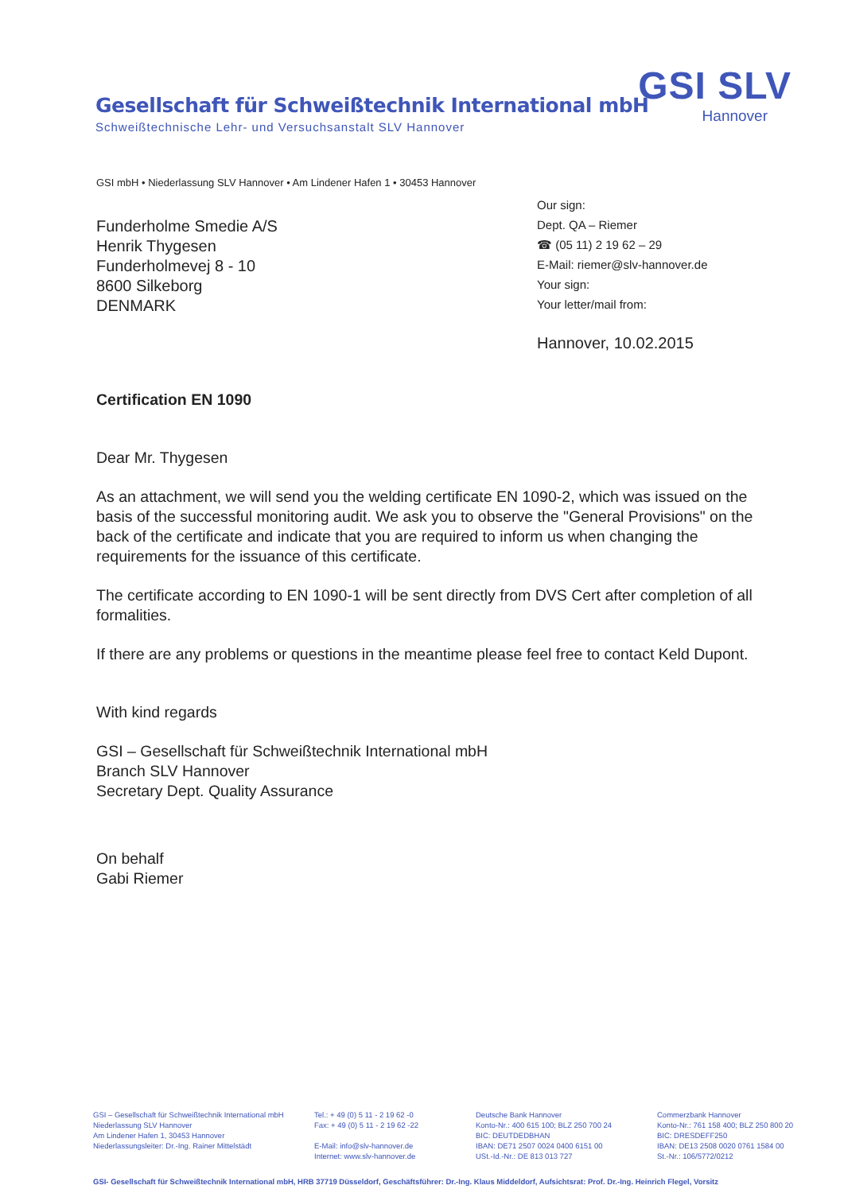Gesellschaft für Schweißtechnik International mbH
Schweißtechnische Lehr- und Versuchsanstalt SLV Hannover
GSI SLV
Hannover
GSI mbH • Niederlassung SLV Hannover • Am Lindener Hafen 1 • 30453 Hannover
Funderholme Smedie A/S
Henrik Thygesen
Funderholmevej 8 - 10
8600 Silkeborg
DENMARK
Our sign:
Dept. QA – Riemer
☎ (05 11) 2 19 62 – 29
E-Mail: riemer@slv-hannover.de
Your sign:
Your letter/mail from:
Hannover, 10.02.2015
Certification EN 1090
Dear Mr. Thygesen
As an attachment, we will send you the welding certificate EN 1090-2, which was issued on the basis of the successful monitoring audit. We ask you to observe the "General Provisions" on the back of the certificate and indicate that you are required to inform us when changing the requirements for the issuance of this certificate.
The certificate according to EN 1090-1 will be sent directly from DVS Cert after completion of all formalities.
If there are any problems or questions in the meantime please feel free to contact Keld Dupont.
With kind regards
GSI – Gesellschaft für Schweißtechnik International mbH
Branch SLV Hannover
Secretary Dept. Quality Assurance
On behalf
Gabi Riemer
GSI – Gesellschaft für Schweißtechnik International mbH
Niederlassung SLV Hannover
Am Lindener Hafen 1, 30453 Hannover
Niederlassungsleiter: Dr.-Ing. Rainer Mittelstädt
Tel.: + 49 (0) 5 11 - 2 19 62 -0
Fax: + 49 (0) 5 11 - 2 19 62 -22
E-Mail: info@slv-hannover.de
Internet: www.slv-hannover.de
Deutsche Bank Hannover
Konto-Nr.: 400 615 100; BLZ 250 700 24
BIC: DEUTDEDBHAN
IBAN: DE71 2507 0024 0400 6151 00
USt.-Id.-Nr.: DE 813 013 727
Commerzbank Hannover
Konto-Nr.: 761 158 400; BLZ 250 800 20
BIC: DRESDEFF250
IBAN: DE13 2508 0020 0761 1584 00
St.-Nr.: 106/5772/0212
GSI- Gesellschaft für Schweißtechnik International mbH, HRB 37719 Düsseldorf, Geschäftsführer: Dr.-Ing. Klaus Middeldorf, Aufsichtsrat: Prof. Dr.-Ing. Heinrich Flegel, Vorsitz